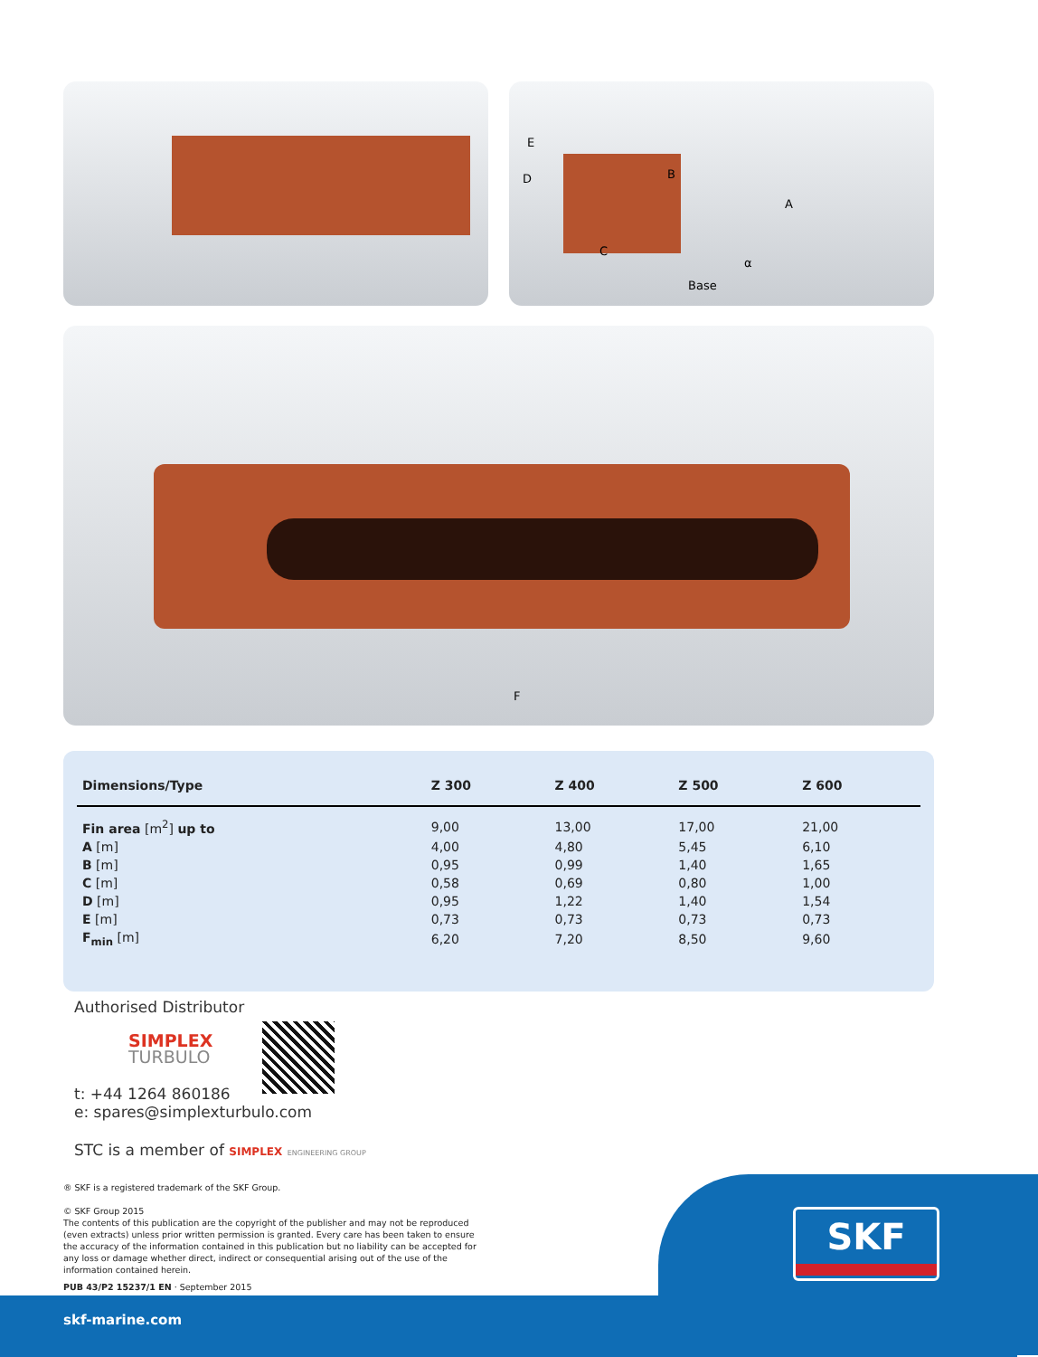E
D B
A
C
α
Base
F
| Dimensions/Type | Z 300 | Z 400 | Z 500 | Z 600 |
| --- | --- | --- | --- | --- |
| Fin area [m<sup>2</sup>] up to | 9,00 | 13,00 | 17,00 | 21,00 |
| A [m] | 4,00 | 4,80 | 5,45 | 6,10 |
| B [m] | 0,95 | 0,99 | 1,40 | 1,65 |
| C [m] | 0,58 | 0,69 | 0,80 | 1,00 |
| D [m] | 0,95 | 1,22 | 1,40 | 1,54 |
| E [m] | 0,73 | 0,73 | 0,73 | 0,73 |
| F<sub>min</sub> [m] | 6,20 | 7,20 | 8,50 | 9,60 |
Authorised Distributor
SIMPLEX
TURBULO
t: +44 1264 860186
e: spares@simplexturbulo.com
STC is a member of SIMPLEX ENGINEERING GROUP
® SKF is a registered trademark of the SKF Group.
© SKF Group 2015
The contents of this publication are the copyright of the publisher and may not be reproduced (even extracts) unless prior written permission is granted. Every care has been taken to ensure the accuracy of the information contained in this publication but no liability can be accepted for any loss or damage whether direct, indirect or consequential arising out of the use of the information contained herein.
PUB 43/P2 15237/1 EN · September 2015
SKF
skf-marine.com